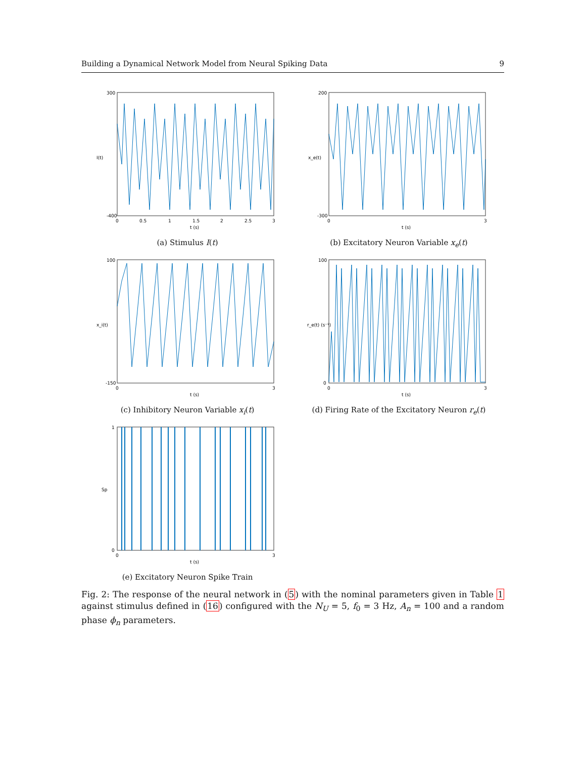Building a Dynamical Network Model from Neural Spiking Data 9
I(t)
t (s)
0
0.5
1
1.5
2
2.5
3
300
-400
(a) Stimulus I(t)
x_e(t)
t (s)
0
3
200
-300
(b) Excitatory Neuron Variable x<sub>e</sub>(t)
x_i(t)
t (s)
0
3
100
-150
(c) Inhibitory Neuron Variable x<sub>i</sub>(t)
r_e(t) (s⁻¹)
t (s)
0
3
100
0
(d) Firing Rate of the Excitatory Neuron r<sub>e</sub>(t)
Sp
t (s)
0
3
1
0
(e) Excitatory Neuron Spike Train
Fig. 2: The response of the neural network in (5) with the nominal parameters given in Table 1 against stimulus defined in (16) configured with the N<sub>U</sub> = 5, f<sub>0</sub> = 3 Hz, A<sub>n</sub> = 100 and a random phase ϕ<sub>n</sub> parameters.